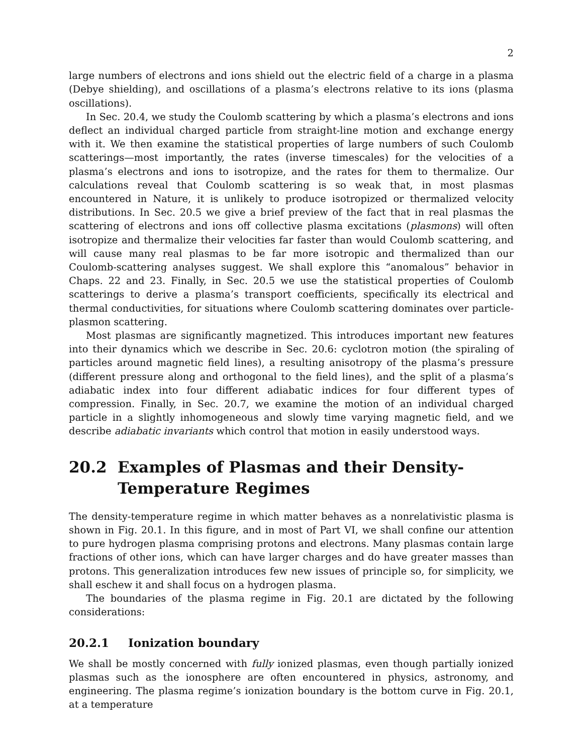2
large numbers of electrons and ions shield out the electric field of a charge in a plasma (Debye shielding), and oscillations of a plasma’s electrons relative to its ions (plasma oscillations).
In Sec. 20.4, we study the Coulomb scattering by which a plasma’s electrons and ions deflect an individual charged particle from straight-line motion and exchange energy with it. We then examine the statistical properties of large numbers of such Coulomb scatterings—most importantly, the rates (inverse timescales) for the velocities of a plasma’s electrons and ions to isotropize, and the rates for them to thermalize. Our calculations reveal that Coulomb scattering is so weak that, in most plasmas encountered in Nature, it is unlikely to produce isotropized or thermalized velocity distributions. In Sec. 20.5 we give a brief preview of the fact that in real plasmas the scattering of electrons and ions off collective plasma excitations (plasmons) will often isotropize and thermalize their velocities far faster than would Coulomb scattering, and will cause many real plasmas to be far more isotropic and thermalized than our Coulomb-scattering analyses suggest. We shall explore this “anomalous” behavior in Chaps. 22 and 23. Finally, in Sec. 20.5 we use the statistical properties of Coulomb scatterings to derive a plasma’s transport coefficients, specifically its electrical and thermal conductivities, for situations where Coulomb scattering dominates over particle-plasmon scattering.
Most plasmas are significantly magnetized. This introduces important new features into their dynamics which we describe in Sec. 20.6: cyclotron motion (the spiraling of particles around magnetic field lines), a resulting anisotropy of the plasma’s pressure (different pressure along and orthogonal to the field lines), and the split of a plasma’s adiabatic index into four different adiabatic indices for four different types of compression. Finally, in Sec. 20.7, we examine the motion of an individual charged particle in a slightly inhomogeneous and slowly time varying magnetic field, and we describe adiabatic invariants which control that motion in easily understood ways.
20.2 Examples of Plasmas and their Density-Temperature Regimes
The density-temperature regime in which matter behaves as a nonrelativistic plasma is shown in Fig. 20.1. In this figure, and in most of Part VI, we shall confine our attention to pure hydrogen plasma comprising protons and electrons. Many plasmas contain large fractions of other ions, which can have larger charges and do have greater masses than protons. This generalization introduces few new issues of principle so, for simplicity, we shall eschew it and shall focus on a hydrogen plasma.
The boundaries of the plasma regime in Fig. 20.1 are dictated by the following considerations:
20.2.1 Ionization boundary
We shall be mostly concerned with fully ionized plasmas, even though partially ionized plasmas such as the ionosphere are often encountered in physics, astronomy, and engineering. The plasma regime’s ionization boundary is the bottom curve in Fig. 20.1, at a temperature